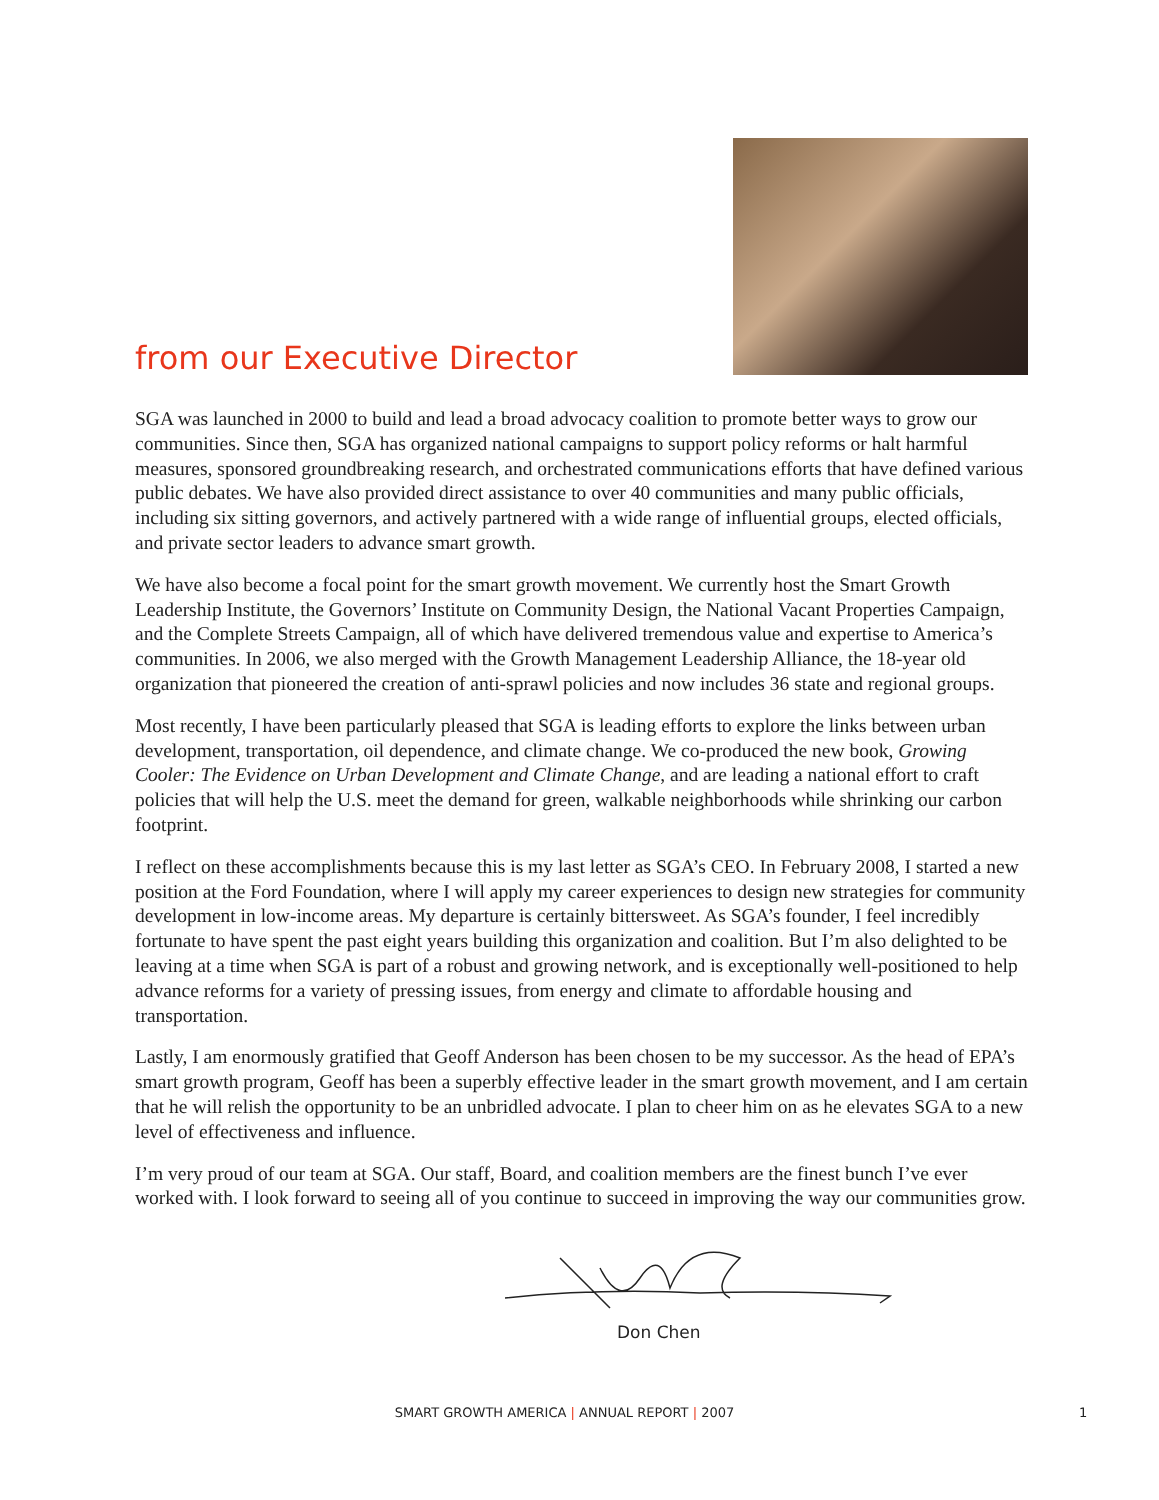from our Executive Director
SGA was launched in 2000 to build and lead a broad advocacy coalition to promote better ways to grow our communities. Since then, SGA has organized national campaigns to support policy reforms or halt harmful measures, sponsored groundbreaking research, and orchestrated communications efforts that have defined various public debates. We have also provided direct assistance to over 40 communities and many public officials, including six sitting governors, and actively partnered with a wide range of influential groups, elected officials, and private sector leaders to advance smart growth.
We have also become a focal point for the smart growth movement. We currently host the Smart Growth Leadership Institute, the Governors’ Institute on Community Design, the National Vacant Properties Campaign, and the Complete Streets Campaign, all of which have delivered tremendous value and expertise to America’s communities. In 2006, we also merged with the Growth Management Leadership Alliance, the 18-year old organization that pioneered the creation of anti-sprawl policies and now includes 36 state and regional groups.
Most recently, I have been particularly pleased that SGA is leading efforts to explore the links between urban development, transportation, oil dependence, and climate change. We co-produced the new book, Growing Cooler: The Evidence on Urban Development and Climate Change, and are leading a national effort to craft policies that will help the U.S. meet the demand for green, walkable neighborhoods while shrinking our carbon footprint.
I reflect on these accomplishments because this is my last letter as SGA’s CEO. In February 2008, I started a new position at the Ford Foundation, where I will apply my career experiences to design new strategies for community development in low-income areas. My departure is certainly bittersweet. As SGA’s founder, I feel incredibly fortunate to have spent the past eight years building this organization and coalition. But I’m also delighted to be leaving at a time when SGA is part of a robust and growing network, and is exceptionally well-positioned to help advance reforms for a variety of pressing issues, from energy and climate to affordable housing and transportation.
Lastly, I am enormously gratified that Geoff Anderson has been chosen to be my successor. As the head of EPA’s smart growth program, Geoff has been a superbly effective leader in the smart growth movement, and I am certain that he will relish the opportunity to be an unbridled advocate. I plan to cheer him on as he elevates SGA to a new level of effectiveness and influence.
I’m very proud of our team at SGA. Our staff, Board, and coalition members are the finest bunch I’ve ever worked with. I look forward to seeing all of you continue to succeed in improving the way our communities grow.
Don Chen
SMART GROWTH AMERICA | ANNUAL REPORT | 2007
1